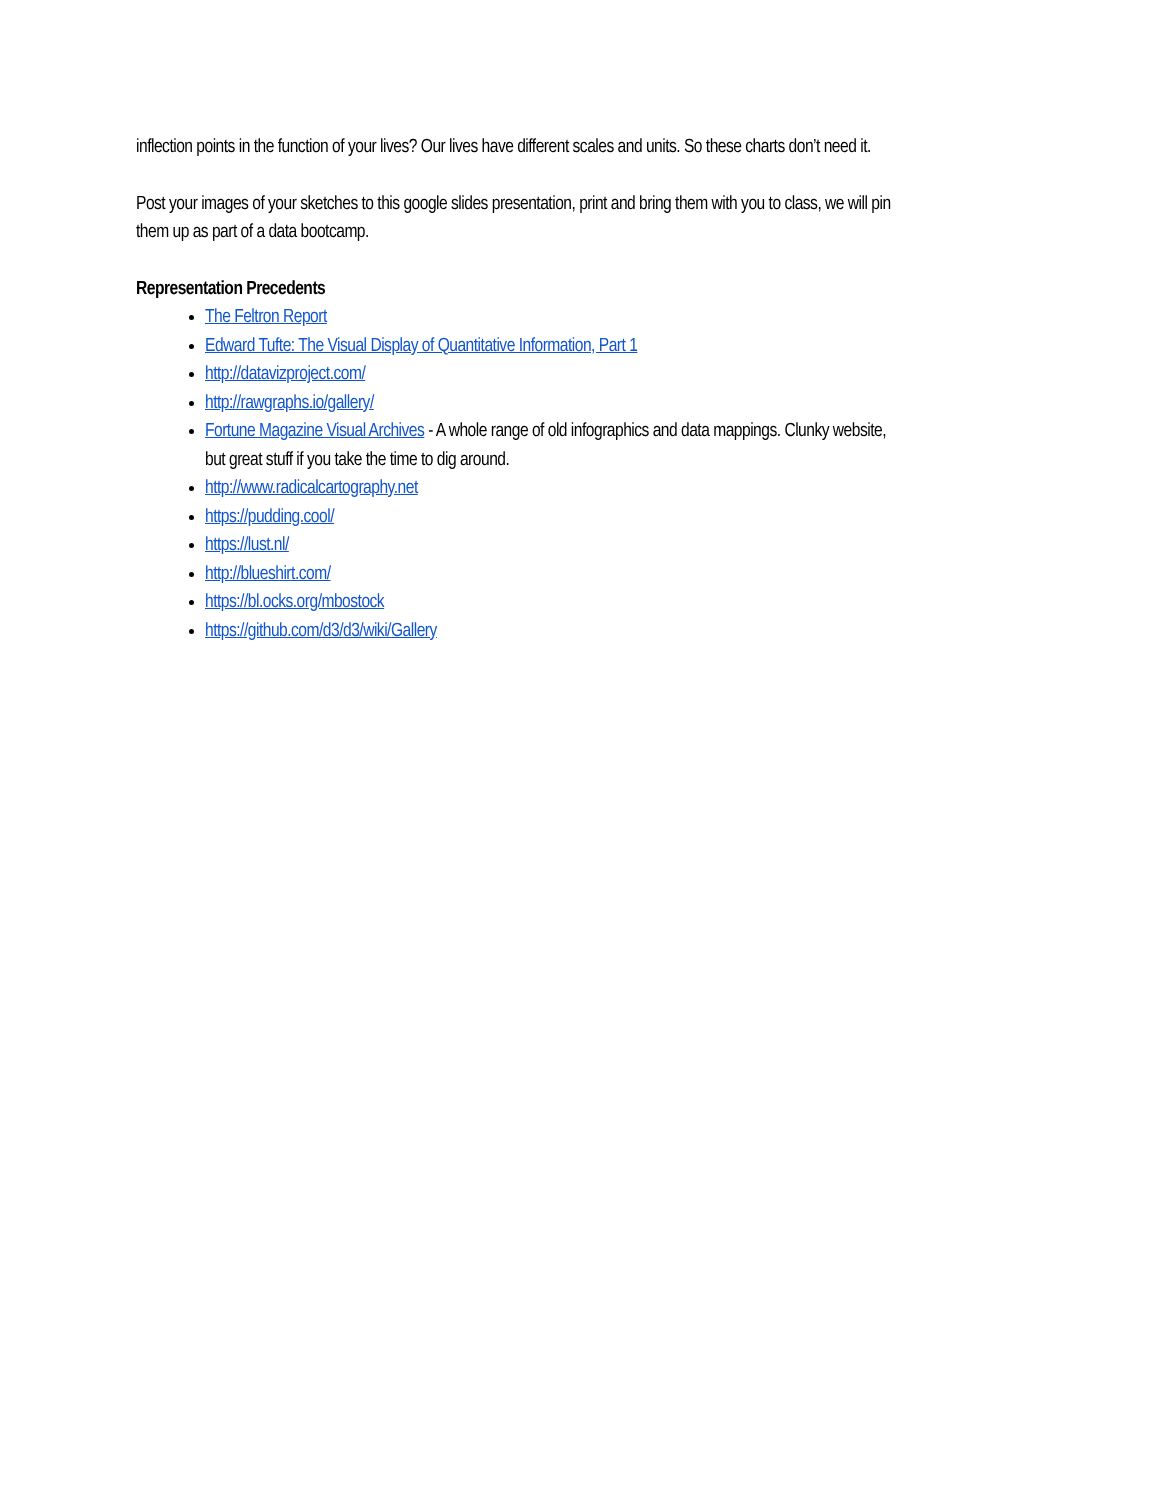inflection points in the function of your lives? Our lives have different scales and units. So these charts don’t need it.
Post your images of your sketches to this google slides presentation, print and bring them with you to class, we will pin them up as part of a data bootcamp.
Representation Precedents
The Feltron Report
Edward Tufte: The Visual Display of Quantitative Information, Part 1
http://datavizproject.com/
http://rawgraphs.io/gallery/
Fortune Magazine Visual Archives - A whole range of old infographics and data mappings. Clunky website, but great stuff if you take the time to dig around.
http://www.radicalcartography.net
https://pudding.cool/
https://lust.nl/
http://blueshirt.com/
https://bl.ocks.org/mbostock
https://github.com/d3/d3/wiki/Gallery